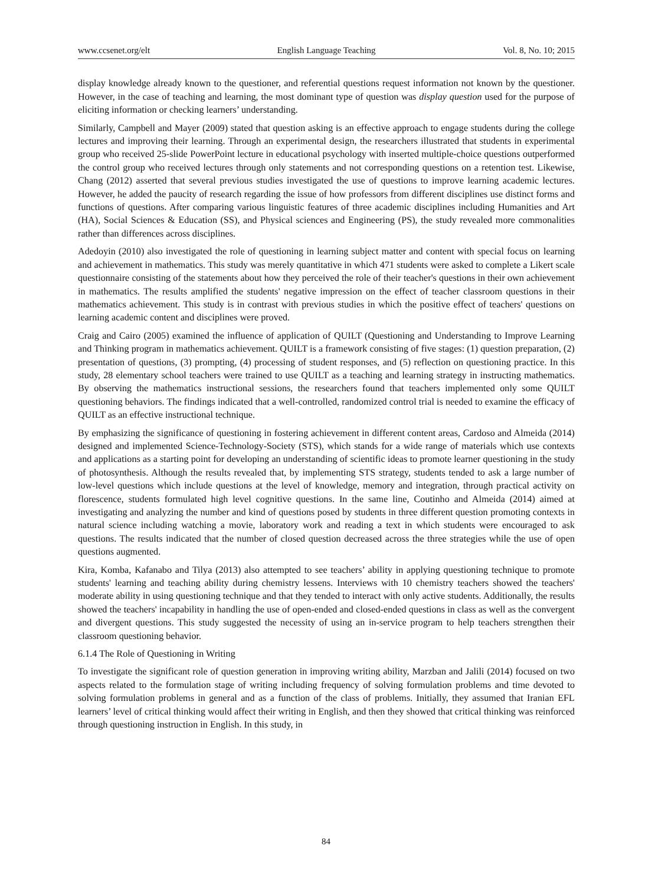www.ccsenet.org/elt English Language Teaching Vol. 8, No. 10; 2015
display knowledge already known to the questioner, and referential questions request information not known by the questioner. However, in the case of teaching and learning, the most dominant type of question was display question used for the purpose of eliciting information or checking learners’ understanding.
Similarly, Campbell and Mayer (2009) stated that question asking is an effective approach to engage students during the college lectures and improving their learning. Through an experimental design, the researchers illustrated that students in experimental group who received 25-slide PowerPoint lecture in educational psychology with inserted multiple-choice questions outperformed the control group who received lectures through only statements and not corresponding questions on a retention test. Likewise, Chang (2012) asserted that several previous studies investigated the use of questions to improve learning academic lectures. However, he added the paucity of research regarding the issue of how professors from different disciplines use distinct forms and functions of questions. After comparing various linguistic features of three academic disciplines including Humanities and Art (HA), Social Sciences & Education (SS), and Physical sciences and Engineering (PS), the study revealed more commonalities rather than differences across disciplines.
Adedoyin (2010) also investigated the role of questioning in learning subject matter and content with special focus on learning and achievement in mathematics. This study was merely quantitative in which 471 students were asked to complete a Likert scale questionnaire consisting of the statements about how they perceived the role of their teacher's questions in their own achievement in mathematics. The results amplified the students' negative impression on the effect of teacher classroom questions in their mathematics achievement. This study is in contrast with previous studies in which the positive effect of teachers' questions on learning academic content and disciplines were proved.
Craig and Cairo (2005) examined the influence of application of QUILT (Questioning and Understanding to Improve Learning and Thinking program in mathematics achievement. QUILT is a framework consisting of five stages: (1) question preparation, (2) presentation of questions, (3) prompting, (4) processing of student responses, and (5) reflection on questioning practice. In this study, 28 elementary school teachers were trained to use QUILT as a teaching and learning strategy in instructing mathematics. By observing the mathematics instructional sessions, the researchers found that teachers implemented only some QUILT questioning behaviors. The findings indicated that a well-controlled, randomized control trial is needed to examine the efficacy of QUILT as an effective instructional technique.
By emphasizing the significance of questioning in fostering achievement in different content areas, Cardoso and Almeida (2014) designed and implemented Science-Technology-Society (STS), which stands for a wide range of materials which use contexts and applications as a starting point for developing an understanding of scientific ideas to promote learner questioning in the study of photosynthesis. Although the results revealed that, by implementing STS strategy, students tended to ask a large number of low-level questions which include questions at the level of knowledge, memory and integration, through practical activity on florescence, students formulated high level cognitive questions. In the same line, Coutinho and Almeida (2014) aimed at investigating and analyzing the number and kind of questions posed by students in three different question promoting contexts in natural science including watching a movie, laboratory work and reading a text in which students were encouraged to ask questions. The results indicated that the number of closed question decreased across the three strategies while the use of open questions augmented.
Kira, Komba, Kafanabo and Tilya (2013) also attempted to see teachers’ ability in applying questioning technique to promote students' learning and teaching ability during chemistry lessens. Interviews with 10 chemistry teachers showed the teachers' moderate ability in using questioning technique and that they tended to interact with only active students. Additionally, the results showed the teachers' incapability in handling the use of open-ended and closed-ended questions in class as well as the convergent and divergent questions. This study suggested the necessity of using an in-service program to help teachers strengthen their classroom questioning behavior.
6.1.4 The Role of Questioning in Writing
To investigate the significant role of question generation in improving writing ability, Marzban and Jalili (2014) focused on two aspects related to the formulation stage of writing including frequency of solving formulation problems and time devoted to solving formulation problems in general and as a function of the class of problems. Initially, they assumed that Iranian EFL learners’ level of critical thinking would affect their writing in English, and then they showed that critical thinking was reinforced through questioning instruction in English. In this study, in
84